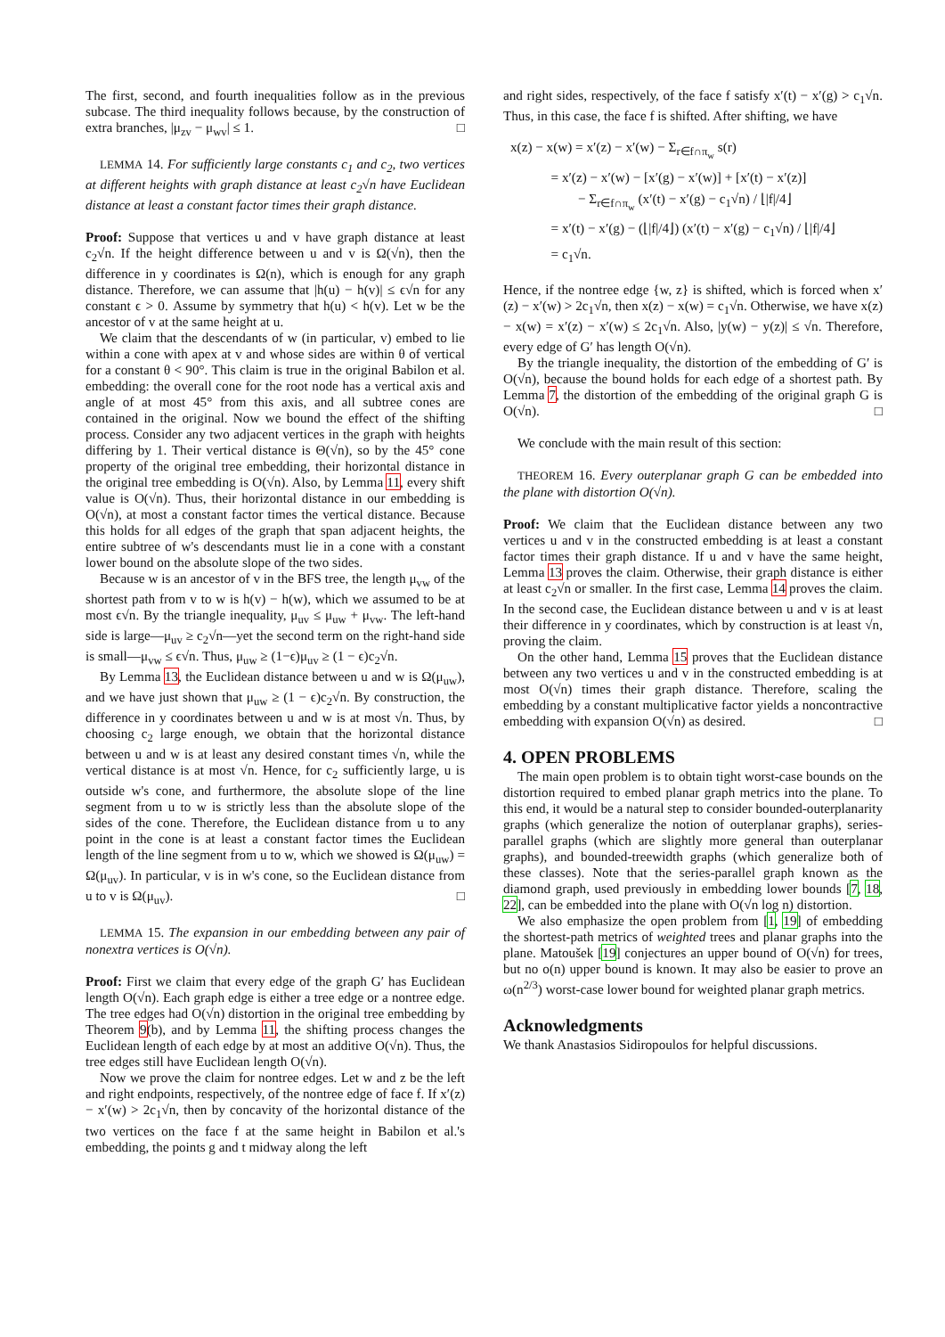The first, second, and fourth inequalities follow as in the previous subcase. The third inequality follows because, by the construction of extra branches, |μ<sub>zv</sub> − μ<sub>wv</sub>| ≤ 1. □
LEMMA 14. For sufficiently large constants c<sub>1</sub> and c<sub>2</sub>, two vertices at different heights with graph distance at least c<sub>2</sub>√n have Euclidean distance at least a constant factor times their graph distance.
Proof: Suppose that vertices u and v have graph distance at least c<sub>2</sub>√n. If the height difference between u and v is Ω(√n), then the difference in y coordinates is Ω(n), which is enough for any graph distance. Therefore, we can assume that |h(u) − h(v)| ≤ ϵ√n for any constant ϵ > 0. Assume by symmetry that h(u) < h(v). Let w be the ancestor of v at the same height at u.
We claim that the descendants of w (in particular, v) embed to lie within a cone with apex at v and whose sides are within θ of vertical for a constant θ < 90°. This claim is true in the original Babilon et al. embedding: the overall cone for the root node has a vertical axis and angle of at most 45° from this axis, and all subtree cones are contained in the original. Now we bound the effect of the shifting process. Consider any two adjacent vertices in the graph with heights differing by 1. Their vertical distance is Θ(√n), so by the 45° cone property of the original tree embedding, their horizontal distance in the original tree embedding is O(√n). Also, by Lemma 11, every shift value is O(√n). Thus, their horizontal distance in our embedding is O(√n), at most a constant factor times the vertical distance. Because this holds for all edges of the graph that span adjacent heights, the entire subtree of w's descendants must lie in a cone with a constant lower bound on the absolute slope of the two sides.
Because w is an ancestor of v in the BFS tree, the length μ<sub>vw</sub> of the shortest path from v to w is h(v) − h(w), which we assumed to be at most ϵ√n. By the triangle inequality, μ<sub>uv</sub> ≤ μ<sub>uw</sub> + μ<sub>vw</sub>. The left-hand side is large—μ<sub>uv</sub> ≥ c<sub>2</sub>√n—yet the second term on the right-hand side is small—μ<sub>vw</sub> ≤ ϵ√n. Thus, μ<sub>uw</sub> ≥ (1−ϵ)μ<sub>uv</sub> ≥ (1 − ϵ)c<sub>2</sub>√n.
By Lemma 13, the Euclidean distance between u and w is Ω(μ<sub>uw</sub>), and we have just shown that μ<sub>uw</sub> ≥ (1 − ϵ)c<sub>2</sub>√n. By construction, the difference in y coordinates between u and w is at most √n. Thus, by choosing c<sub>2</sub> large enough, we obtain that the horizontal distance between u and w is at least any desired constant times √n, while the vertical distance is at most √n. Hence, for c<sub>2</sub> sufficiently large, u is outside w's cone, and furthermore, the absolute slope of the line segment from u to w is strictly less than the absolute slope of the sides of the cone. Therefore, the Euclidean distance from u to any point in the cone is at least a constant factor times the Euclidean length of the line segment from u to w, which we showed is Ω(μ<sub>uw</sub>) = Ω(μ<sub>uv</sub>). In particular, v is in w's cone, so the Euclidean distance from u to v is Ω(μ<sub>uv</sub>). □
LEMMA 15. The expansion in our embedding between any pair of nonextra vertices is O(√n).
Proof: First we claim that every edge of the graph G′ has Euclidean length O(√n). Each graph edge is either a tree edge or a nontree edge. The tree edges had O(√n) distortion in the original tree embedding by Theorem 9(b), and by Lemma 11, the shifting process changes the Euclidean length of each edge by at most an additive O(√n). Thus, the tree edges still have Euclidean length O(√n).
Now we prove the claim for nontree edges. Let w and z be the left and right endpoints, respectively, of the nontree edge of face f. If x′(z) − x′(w) > 2c<sub>1</sub>√n, then by concavity of the horizontal distance of the two vertices on the face f at the same height in Babilon et al.'s embedding, the points g and t midway along the left
and right sides, respectively, of the face f satisfy x′(t) − x′(g) > c<sub>1</sub>√n. Thus, in this case, the face f is shifted. After shifting, we have
x(z) − x(w) = x′(z) − x′(w) − Σ<sub>r∈f∩π<sub>w</sub></sub> s(r)
= x′(z) − x′(w) − [x′(g) − x′(w)] + [x′(t) − x′(z)]
− Σ<sub>r∈f∩π<sub>w</sub></sub> (x′(t) − x′(g) − c<sub>1</sub>√n) / ⌊|f|/4⌋
= x′(t) − x′(g) − (⌊|f|/4⌋) (x′(t) − x′(g) − c<sub>1</sub>√n) / ⌊|f|/4⌋
= c<sub>1</sub>√n.
Hence, if the nontree edge {w, z} is shifted, which is forced when x′(z) − x′(w) > 2c<sub>1</sub>√n, then x(z) − x(w) = c<sub>1</sub>√n. Otherwise, we have x(z) − x(w) = x′(z) − x′(w) ≤ 2c<sub>1</sub>√n. Also, |y(w) − y(z)| ≤ √n. Therefore, every edge of G′ has length O(√n).
By the triangle inequality, the distortion of the embedding of G′ is O(√n), because the bound holds for each edge of a shortest path. By Lemma 7, the distortion of the embedding of the original graph G is O(√n). □
We conclude with the main result of this section:
THEOREM 16. Every outerplanar graph G can be embedded into the plane with distortion O(√n).
Proof: We claim that the Euclidean distance between any two vertices u and v in the constructed embedding is at least a constant factor times their graph distance. If u and v have the same height, Lemma 13 proves the claim. Otherwise, their graph distance is either at least c<sub>2</sub>√n or smaller. In the first case, Lemma 14 proves the claim. In the second case, the Euclidean distance between u and v is at least their difference in y coordinates, which by construction is at least √n, proving the claim.
On the other hand, Lemma 15 proves that the Euclidean distance between any two vertices u and v in the constructed embedding is at most O(√n) times their graph distance. Therefore, scaling the embedding by a constant multiplicative factor yields a noncontractive embedding with expansion O(√n) as desired. □
4. OPEN PROBLEMS
The main open problem is to obtain tight worst-case bounds on the distortion required to embed planar graph metrics into the plane. To this end, it would be a natural step to consider bounded-outerplanarity graphs (which generalize the notion of outerplanar graphs), series-parallel graphs (which are slightly more general than outerplanar graphs), and bounded-treewidth graphs (which generalize both of these classes). Note that the series-parallel graph known as the diamond graph, used previously in embedding lower bounds [7, 18, 22], can be embedded into the plane with O(√n log n) distortion.
We also emphasize the open problem from [1, 19] of embedding the shortest-path metrics of weighted trees and planar graphs into the plane. Matoušek [19] conjectures an upper bound of O(√n) for trees, but no o(n) upper bound is known. It may also be easier to prove an ω(n<sup>2/3</sup>) worst-case lower bound for weighted planar graph metrics.
Acknowledgments
We thank Anastasios Sidiropoulos for helpful discussions.